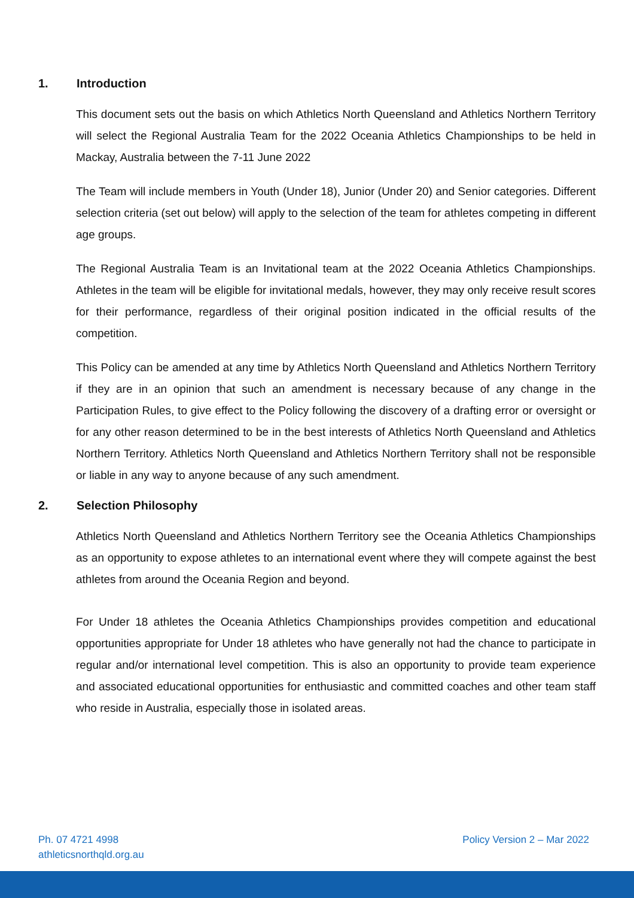1. Introduction
This document sets out the basis on which Athletics North Queensland and Athletics Northern Territory will select the Regional Australia Team for the 2022 Oceania Athletics Championships to be held in Mackay, Australia between the 7-11 June 2022
The Team will include members in Youth (Under 18), Junior (Under 20) and Senior categories. Different selection criteria (set out below) will apply to the selection of the team for athletes competing in different age groups.
The Regional Australia Team is an Invitational team at the 2022 Oceania Athletics Championships. Athletes in the team will be eligible for invitational medals, however, they may only receive result scores for their performance, regardless of their original position indicated in the official results of the competition.
This Policy can be amended at any time by Athletics North Queensland and Athletics Northern Territory if they are in an opinion that such an amendment is necessary because of any change in the Participation Rules, to give effect to the Policy following the discovery of a drafting error or oversight or for any other reason determined to be in the best interests of Athletics North Queensland and Athletics Northern Territory. Athletics North Queensland and Athletics Northern Territory shall not be responsible or liable in any way to anyone because of any such amendment.
2. Selection Philosophy
Athletics North Queensland and Athletics Northern Territory see the Oceania Athletics Championships as an opportunity to expose athletes to an international event where they will compete against the best athletes from around the Oceania Region and beyond.
For Under 18 athletes the Oceania Athletics Championships provides competition and educational opportunities appropriate for Under 18 athletes who have generally not had the chance to participate in regular and/or international level competition. This is also an opportunity to provide team experience and associated educational opportunities for enthusiastic and committed coaches and other team staff who reside in Australia, especially those in isolated areas.
Ph. 07 4721 4998
athleticsnorthqld.org.au
Policy Version 2 – Mar 2022